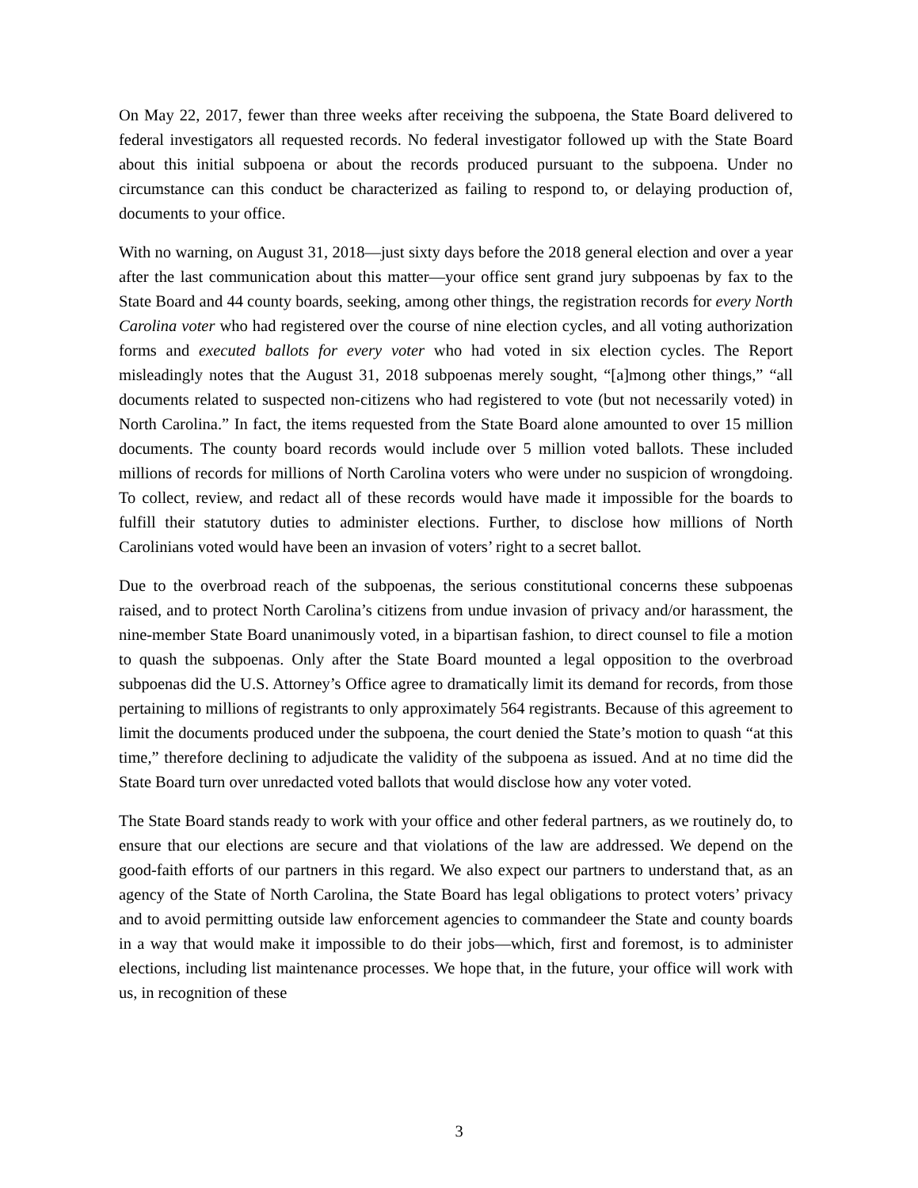On May 22, 2017, fewer than three weeks after receiving the subpoena, the State Board delivered to federal investigators all requested records. No federal investigator followed up with the State Board about this initial subpoena or about the records produced pursuant to the subpoena. Under no circumstance can this conduct be characterized as failing to respond to, or delaying production of, documents to your office.
With no warning, on August 31, 2018—just sixty days before the 2018 general election and over a year after the last communication about this matter—your office sent grand jury subpoenas by fax to the State Board and 44 county boards, seeking, among other things, the registration records for every North Carolina voter who had registered over the course of nine election cycles, and all voting authorization forms and executed ballots for every voter who had voted in six election cycles. The Report misleadingly notes that the August 31, 2018 subpoenas merely sought, “[a]mong other things,” “all documents related to suspected non-citizens who had registered to vote (but not necessarily voted) in North Carolina.” In fact, the items requested from the State Board alone amounted to over 15 million documents. The county board records would include over 5 million voted ballots. These included millions of records for millions of North Carolina voters who were under no suspicion of wrongdoing. To collect, review, and redact all of these records would have made it impossible for the boards to fulfill their statutory duties to administer elections. Further, to disclose how millions of North Carolinians voted would have been an invasion of voters’ right to a secret ballot.
Due to the overbroad reach of the subpoenas, the serious constitutional concerns these subpoenas raised, and to protect North Carolina’s citizens from undue invasion of privacy and/or harassment, the nine-member State Board unanimously voted, in a bipartisan fashion, to direct counsel to file a motion to quash the subpoenas. Only after the State Board mounted a legal opposition to the overbroad subpoenas did the U.S. Attorney’s Office agree to dramatically limit its demand for records, from those pertaining to millions of registrants to only approximately 564 registrants. Because of this agreement to limit the documents produced under the subpoena, the court denied the State’s motion to quash “at this time,” therefore declining to adjudicate the validity of the subpoena as issued. And at no time did the State Board turn over unredacted voted ballots that would disclose how any voter voted.
The State Board stands ready to work with your office and other federal partners, as we routinely do, to ensure that our elections are secure and that violations of the law are addressed. We depend on the good-faith efforts of our partners in this regard. We also expect our partners to understand that, as an agency of the State of North Carolina, the State Board has legal obligations to protect voters’ privacy and to avoid permitting outside law enforcement agencies to commandeer the State and county boards in a way that would make it impossible to do their jobs—which, first and foremost, is to administer elections, including list maintenance processes. We hope that, in the future, your office will work with us, in recognition of these
3